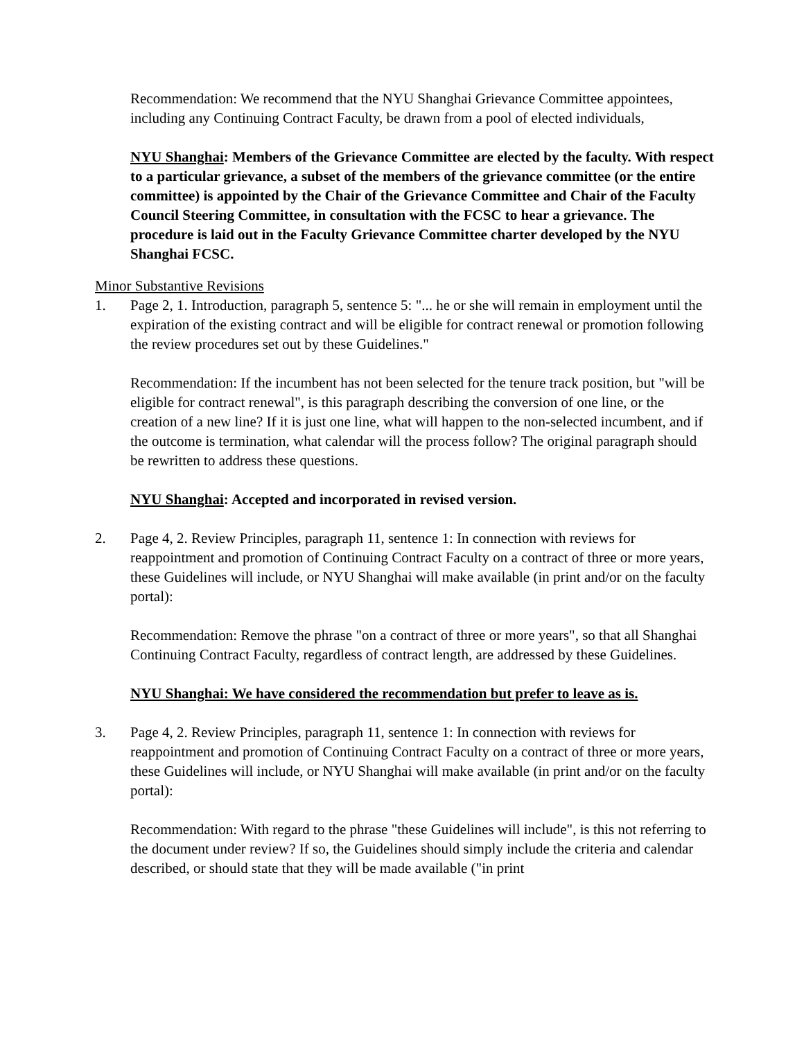Recommendation: We recommend that the NYU Shanghai Grievance Committee appointees, including any Continuing Contract Faculty, be drawn from a pool of elected individuals,
NYU Shanghai: Members of the Grievance Committee are elected by the faculty. With respect to a particular grievance, a subset of the members of the grievance committee (or the entire committee) is appointed by the Chair of the Grievance Committee and Chair of the Faculty Council Steering Committee, in consultation with the FCSC to hear a grievance. The procedure is laid out in the Faculty Grievance Committee charter developed by the NYU Shanghai FCSC.
Minor Substantive Revisions
1. Page 2, 1. Introduction, paragraph 5, sentence 5: "... he or she will remain in employment until the expiration of the existing contract and will be eligible for contract renewal or promotion following the review procedures set out by these Guidelines."
Recommendation: If the incumbent has not been selected for the tenure track position, but "will be eligible for contract renewal", is this paragraph describing the conversion of one line, or the creation of a new line? If it is just one line, what will happen to the non-selected incumbent, and if the outcome is termination, what calendar will the process follow? The original paragraph should be rewritten to address these questions.
NYU Shanghai: Accepted and incorporated in revised version.
2. Page 4, 2. Review Principles, paragraph 11, sentence 1: In connection with reviews for reappointment and promotion of Continuing Contract Faculty on a contract of three or more years, these Guidelines will include, or NYU Shanghai will make available (in print and/or on the faculty portal):
Recommendation: Remove the phrase "on a contract of three or more years", so that all Shanghai Continuing Contract Faculty, regardless of contract length, are addressed by these Guidelines.
NYU Shanghai: We have considered the recommendation but prefer to leave as is.
3. Page 4, 2. Review Principles, paragraph 11, sentence 1: In connection with reviews for reappointment and promotion of Continuing Contract Faculty on a contract of three or more years, these Guidelines will include, or NYU Shanghai will make available (in print and/or on the faculty portal):
Recommendation: With regard to the phrase "these Guidelines will include", is this not referring to the document under review? If so, the Guidelines should simply include the criteria and calendar described, or should state that they will be made available ("in print